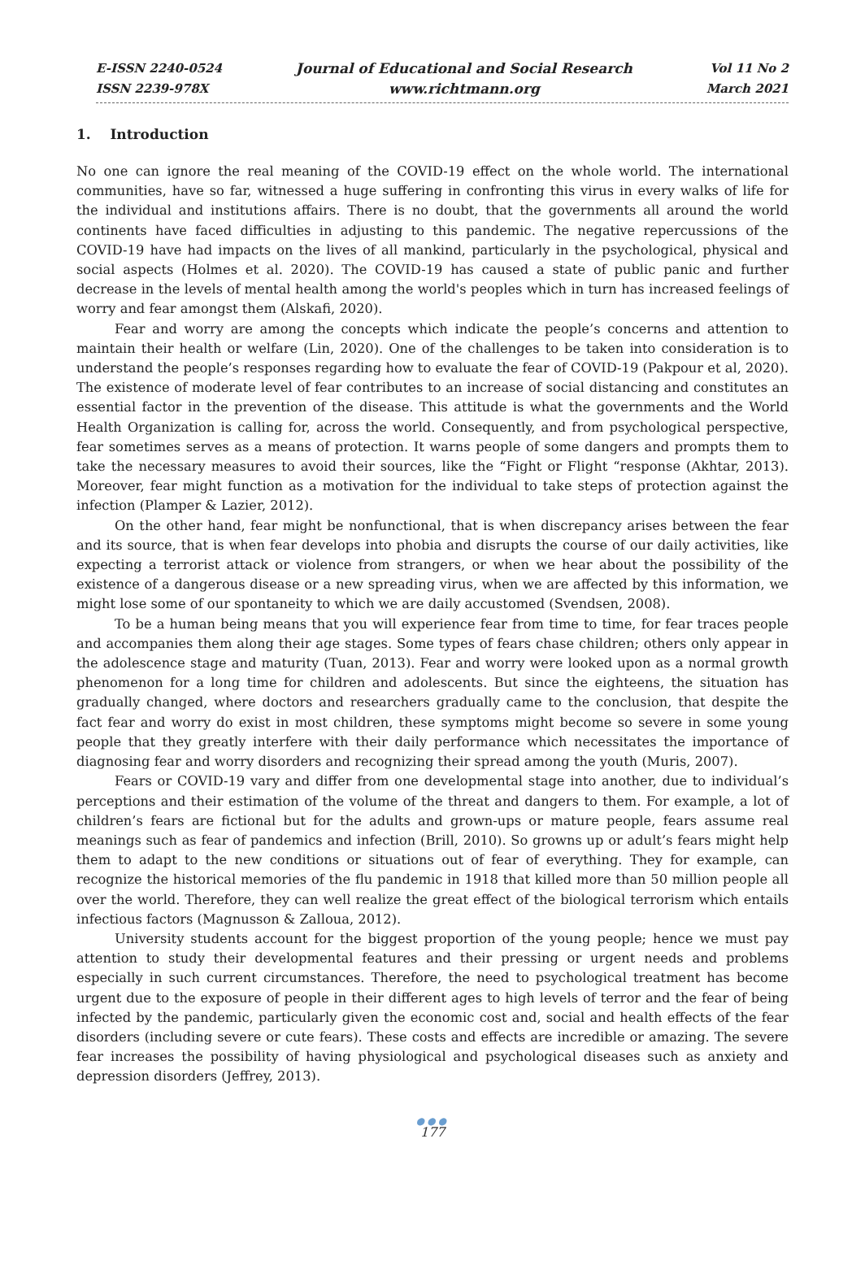E-ISSN 2240-0524
ISSN 2239-978X
Journal of Educational and Social Research
www.richtmann.org
Vol 11 No 2
March 2021
1. Introduction
No one can ignore the real meaning of the COVID-19 effect on the whole world. The international communities, have so far, witnessed a huge suffering in confronting this virus in every walks of life for the individual and institutions affairs. There is no doubt, that the governments all around the world continents have faced difficulties in adjusting to this pandemic. The negative repercussions of the COVID-19 have had impacts on the lives of all mankind, particularly in the psychological, physical and social aspects (Holmes et al. 2020). The COVID-19 has caused a state of public panic and further decrease in the levels of mental health among the world's peoples which in turn has increased feelings of worry and fear amongst them (Alskafi, 2020).
Fear and worry are among the concepts which indicate the people’s concerns and attention to maintain their health or welfare (Lin, 2020). One of the challenges to be taken into consideration is to understand the people’s responses regarding how to evaluate the fear of COVID-19 (Pakpour et al, 2020). The existence of moderate level of fear contributes to an increase of social distancing and constitutes an essential factor in the prevention of the disease. This attitude is what the governments and the World Health Organization is calling for, across the world. Consequently, and from psychological perspective, fear sometimes serves as a means of protection. It warns people of some dangers and prompts them to take the necessary measures to avoid their sources, like the “Fight or Flight “response (Akhtar, 2013). Moreover, fear might function as a motivation for the individual to take steps of protection against the infection (Plamper & Lazier, 2012).
On the other hand, fear might be nonfunctional, that is when discrepancy arises between the fear and its source, that is when fear develops into phobia and disrupts the course of our daily activities, like expecting a terrorist attack or violence from strangers, or when we hear about the possibility of the existence of a dangerous disease or a new spreading virus, when we are affected by this information, we might lose some of our spontaneity to which we are daily accustomed (Svendsen, 2008).
To be a human being means that you will experience fear from time to time, for fear traces people and accompanies them along their age stages. Some types of fears chase children; others only appear in the adolescence stage and maturity (Tuan, 2013). Fear and worry were looked upon as a normal growth phenomenon for a long time for children and adolescents. But since the eighteens, the situation has gradually changed, where doctors and researchers gradually came to the conclusion, that despite the fact fear and worry do exist in most children, these symptoms might become so severe in some young people that they greatly interfere with their daily performance which necessitates the importance of diagnosing fear and worry disorders and recognizing their spread among the youth (Muris, 2007).
Fears or COVID-19 vary and differ from one developmental stage into another, due to individual’s perceptions and their estimation of the volume of the threat and dangers to them. For example, a lot of children’s fears are fictional but for the adults and grown-ups or mature people, fears assume real meanings such as fear of pandemics and infection (Brill, 2010). So growns up or adult’s fears might help them to adapt to the new conditions or situations out of fear of everything. They for example, can recognize the historical memories of the flu pandemic in 1918 that killed more than 50 million people all over the world. Therefore, they can well realize the great effect of the biological terrorism which entails infectious factors (Magnusson & Zalloua, 2012).
University students account for the biggest proportion of the young people; hence we must pay attention to study their developmental features and their pressing or urgent needs and problems especially in such current circumstances. Therefore, the need to psychological treatment has become urgent due to the exposure of people in their different ages to high levels of terror and the fear of being infected by the pandemic, particularly given the economic cost and, social and health effects of the fear disorders (including severe or cute fears). These costs and effects are incredible or amazing. The severe fear increases the possibility of having physiological and psychological diseases such as anxiety and depression disorders (Jeffrey, 2013).
●●●
177